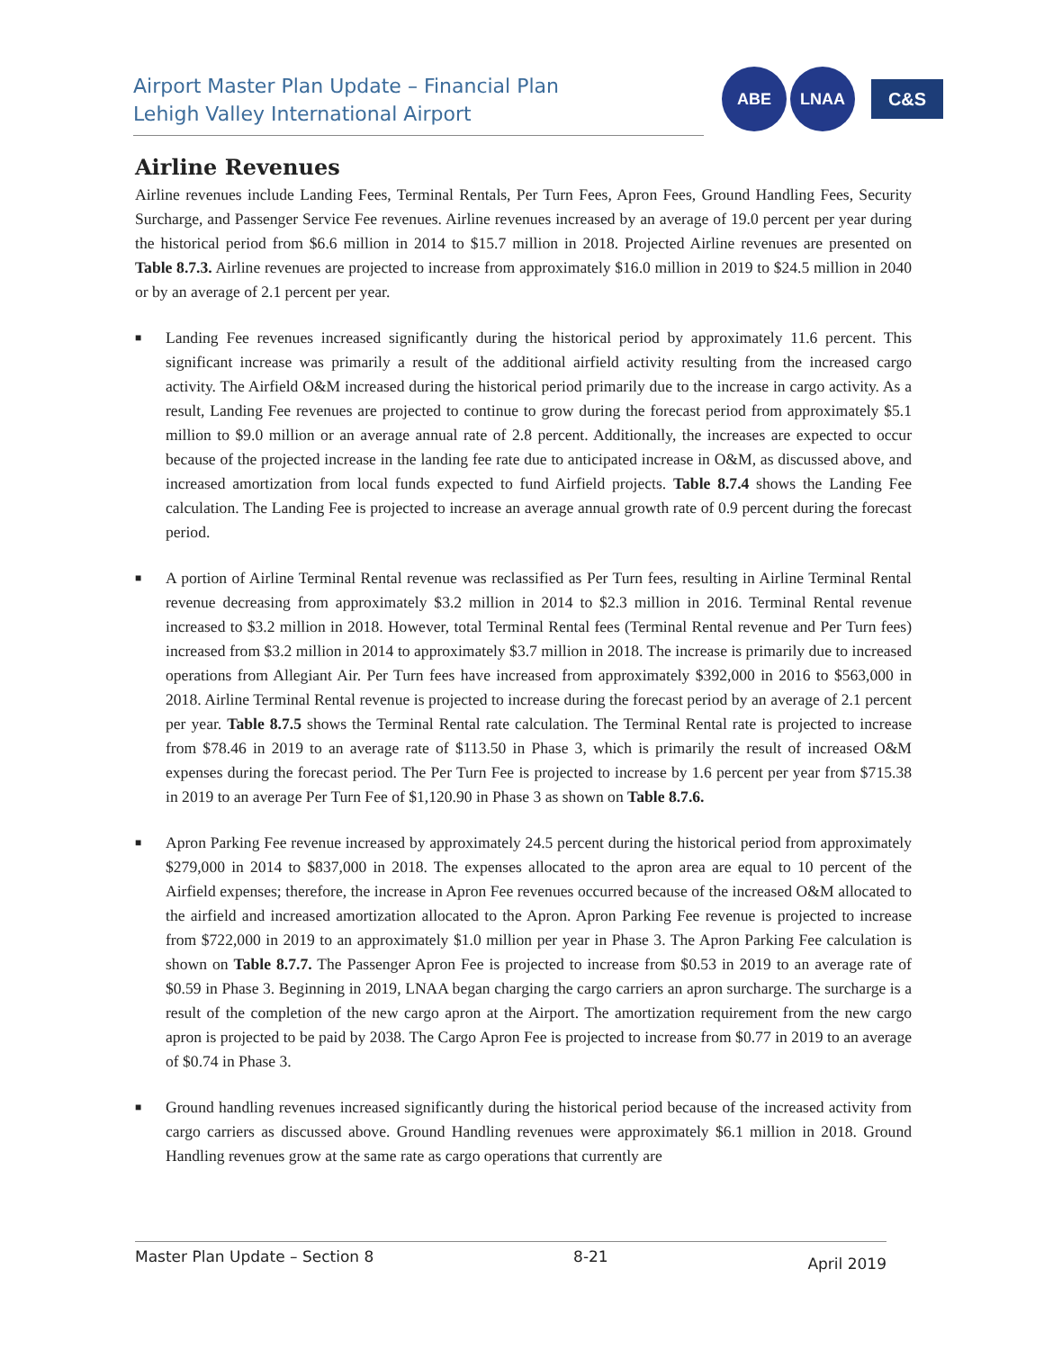Airport Master Plan Update – Financial Plan
Lehigh Valley International Airport
ABE LNAA
C&S
Airline Revenues
Airline revenues include Landing Fees, Terminal Rentals, Per Turn Fees, Apron Fees, Ground Handling Fees, Security Surcharge, and Passenger Service Fee revenues. Airline revenues increased by an average of 19.0 percent per year during the historical period from $6.6 million in 2014 to $15.7 million in 2018. Projected Airline revenues are presented on Table 8.7.3. Airline revenues are projected to increase from approximately $16.0 million in 2019 to $24.5 million in 2040 or by an average of 2.1 percent per year.
■ Landing Fee revenues increased significantly during the historical period by approximately 11.6 percent. This significant increase was primarily a result of the additional airfield activity resulting from the increased cargo activity. The Airfield O&M increased during the historical period primarily due to the increase in cargo activity. As a result, Landing Fee revenues are projected to continue to grow during the forecast period from approximately $5.1 million to $9.0 million or an average annual rate of 2.8 percent. Additionally, the increases are expected to occur because of the projected increase in the landing fee rate due to anticipated increase in O&M, as discussed above, and increased amortization from local funds expected to fund Airfield projects. Table 8.7.4 shows the Landing Fee calculation. The Landing Fee is projected to increase an average annual growth rate of 0.9 percent during the forecast period.
■ A portion of Airline Terminal Rental revenue was reclassified as Per Turn fees, resulting in Airline Terminal Rental revenue decreasing from approximately $3.2 million in 2014 to $2.3 million in 2016. Terminal Rental revenue increased to $3.2 million in 2018. However, total Terminal Rental fees (Terminal Rental revenue and Per Turn fees) increased from $3.2 million in 2014 to approximately $3.7 million in 2018. The increase is primarily due to increased operations from Allegiant Air. Per Turn fees have increased from approximately $392,000 in 2016 to $563,000 in 2018. Airline Terminal Rental revenue is projected to increase during the forecast period by an average of 2.1 percent per year. Table 8.7.5 shows the Terminal Rental rate calculation. The Terminal Rental rate is projected to increase from $78.46 in 2019 to an average rate of $113.50 in Phase 3, which is primarily the result of increased O&M expenses during the forecast period. The Per Turn Fee is projected to increase by 1.6 percent per year from $715.38 in 2019 to an average Per Turn Fee of $1,120.90 in Phase 3 as shown on Table 8.7.6.
■ Apron Parking Fee revenue increased by approximately 24.5 percent during the historical period from approximately $279,000 in 2014 to $837,000 in 2018. The expenses allocated to the apron area are equal to 10 percent of the Airfield expenses; therefore, the increase in Apron Fee revenues occurred because of the increased O&M allocated to the airfield and increased amortization allocated to the Apron. Apron Parking Fee revenue is projected to increase from $722,000 in 2019 to an approximately $1.0 million per year in Phase 3. The Apron Parking Fee calculation is shown on Table 8.7.7. The Passenger Apron Fee is projected to increase from $0.53 in 2019 to an average rate of $0.59 in Phase 3. Beginning in 2019, LNAA began charging the cargo carriers an apron surcharge. The surcharge is a result of the completion of the new cargo apron at the Airport. The amortization requirement from the new cargo apron is projected to be paid by 2038. The Cargo Apron Fee is projected to increase from $0.77 in 2019 to an average of $0.74 in Phase 3.
■ Ground handling revenues increased significantly during the historical period because of the increased activity from cargo carriers as discussed above. Ground Handling revenues were approximately $6.1 million in 2018. Ground Handling revenues grow at the same rate as cargo operations that currently are
Master Plan Update – Section 8 8-21 April 2019